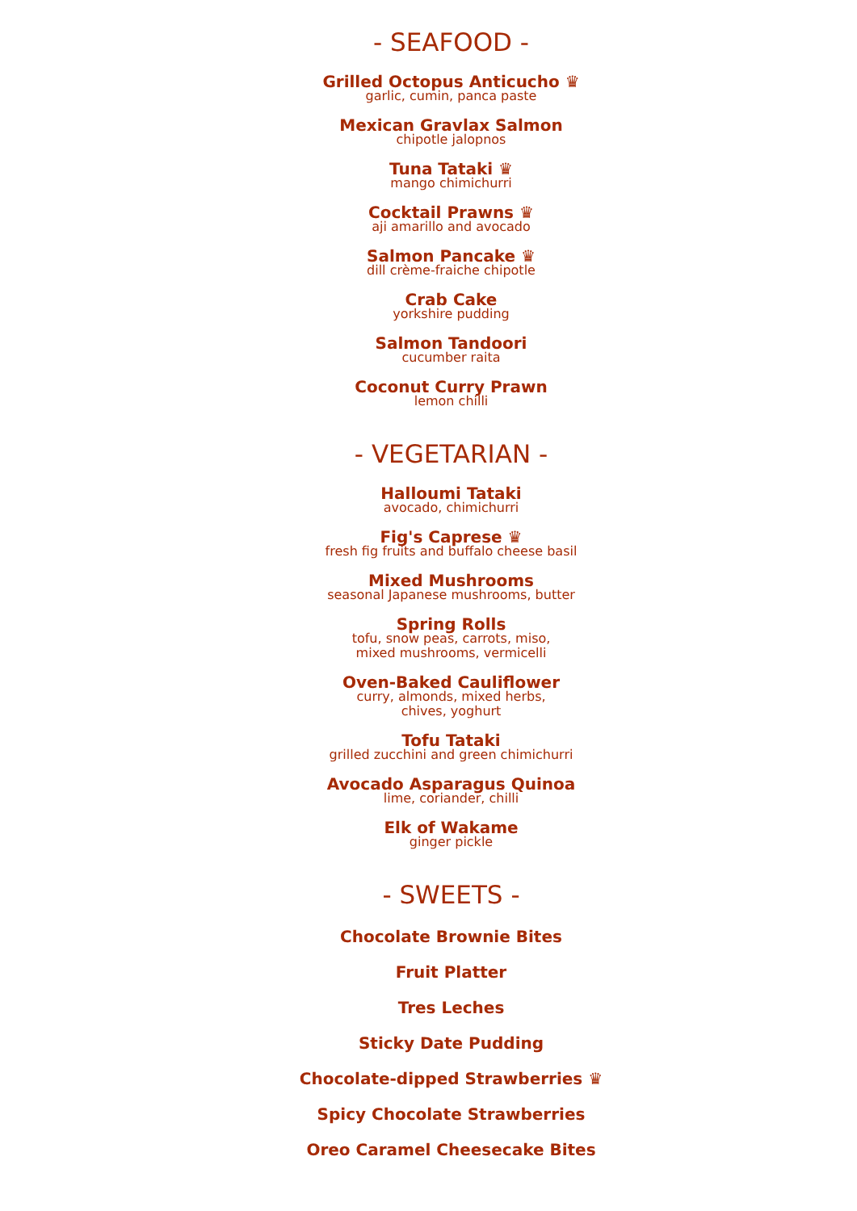- SEAFOOD -
Grilled Octopus Anticucho ♛
garlic, cumin, panca paste
Mexican Gravlax Salmon
chipotle jalopnos
Tuna Tataki ♛
mango chimichurri
Cocktail Prawns ♛
aji amarillo and avocado
Salmon Pancake ♛
dill crème-fraiche chipotle
Crab Cake
yorkshire pudding
Salmon Tandoori
cucumber raita
Coconut Curry Prawn
lemon chilli
- VEGETARIAN -
Halloumi Tataki
avocado, chimichurri
Fig's Caprese ♛
fresh fig fruits and buffalo cheese basil
Mixed Mushrooms
seasonal Japanese mushrooms, butter
Spring Rolls
tofu, snow peas, carrots, miso,
mixed mushrooms, vermicelli
Oven-Baked Cauliflower
curry, almonds, mixed herbs,
chives, yoghurt
Tofu Tataki
grilled zucchini and green chimichurri
Avocado Asparagus Quinoa
lime, coriander, chilli
Elk of Wakame
ginger pickle
- SWEETS -
Chocolate Brownie Bites
Fruit Platter
Tres Leches
Sticky Date Pudding
Chocolate-dipped Strawberries ♛
Spicy Chocolate Strawberries
Oreo Caramel Cheesecake Bites